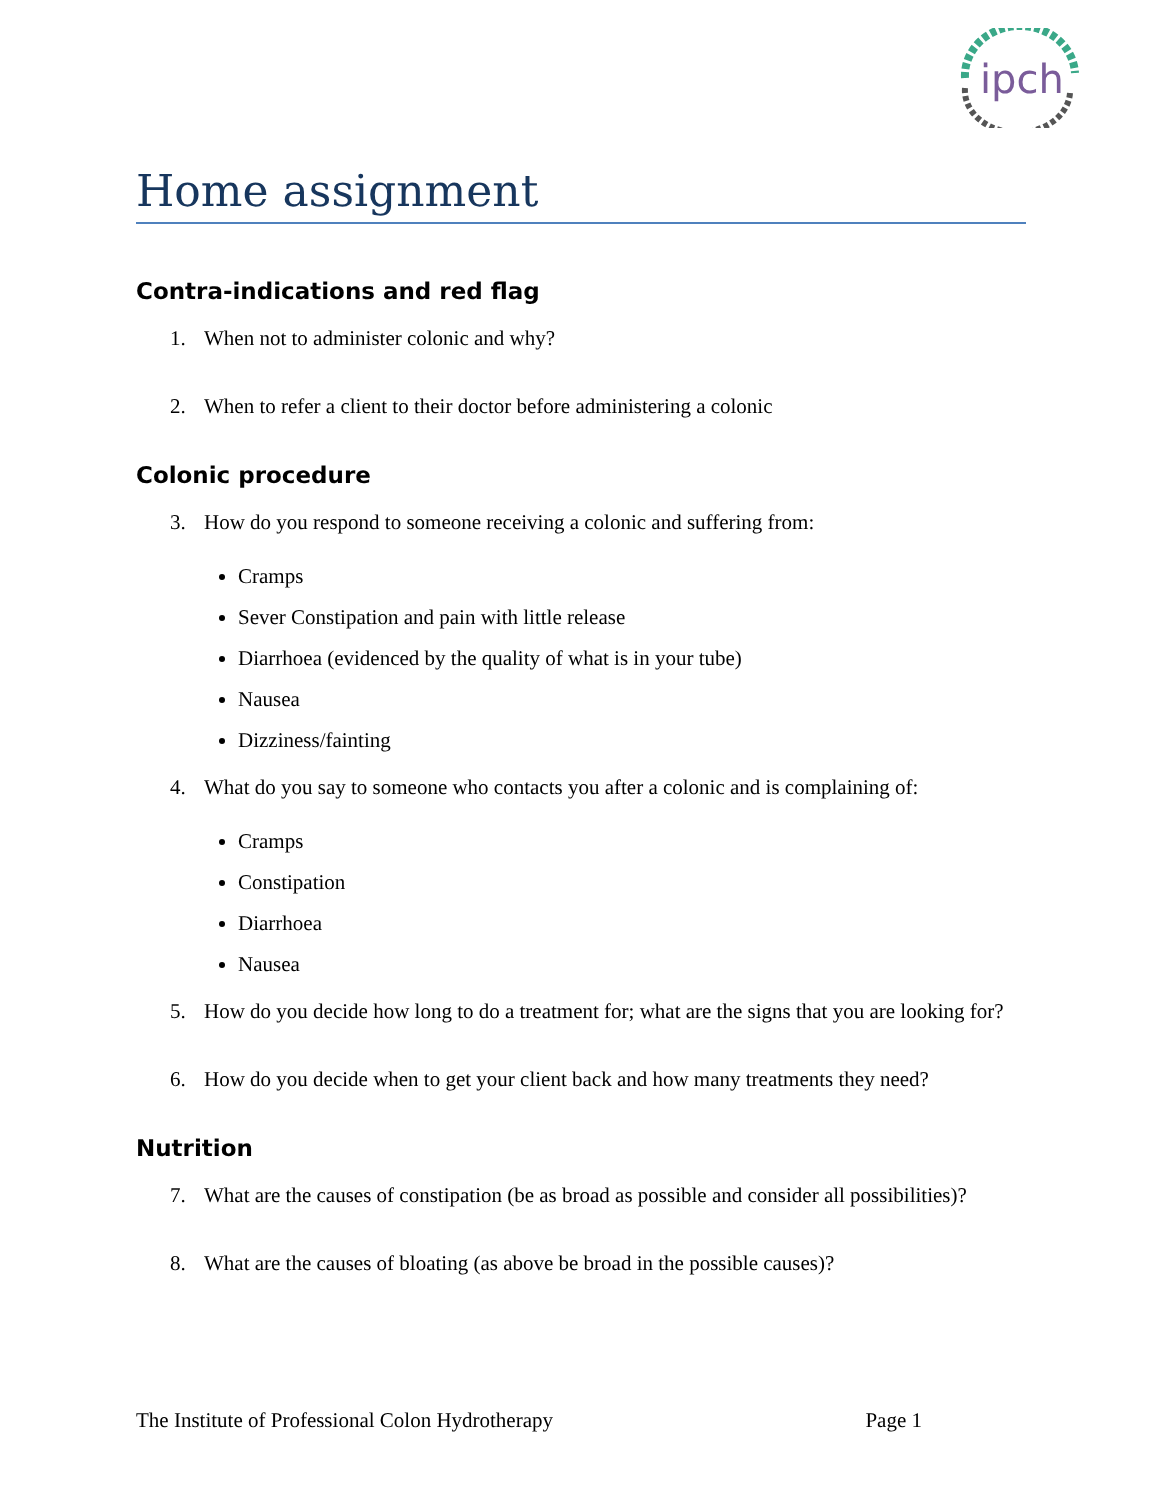ipch
Home assignment
Contra-indications and red flag
1. When not to administer colonic and why?
2. When to refer a client to their doctor before administering a colonic
Colonic procedure
3. How do you respond to someone receiving a colonic and suffering from:
Cramps
Sever Constipation and pain with little release
Diarrhoea (evidenced by the quality of what is in your tube)
Nausea
Dizziness/fainting
4. What do you say to someone who contacts you after a colonic and is complaining of:
Cramps
Constipation
Diarrhoea
Nausea
5. How do you decide how long to do a treatment for; what are the signs that you are looking for?
6. How do you decide when to get your client back and how many treatments they need?
Nutrition
7. What are the causes of constipation (be as broad as possible and consider all possibilities)?
8. What are the causes of bloating (as above be broad in the possible causes)?
The Institute of Professional Colon Hydrotherapy Page 1